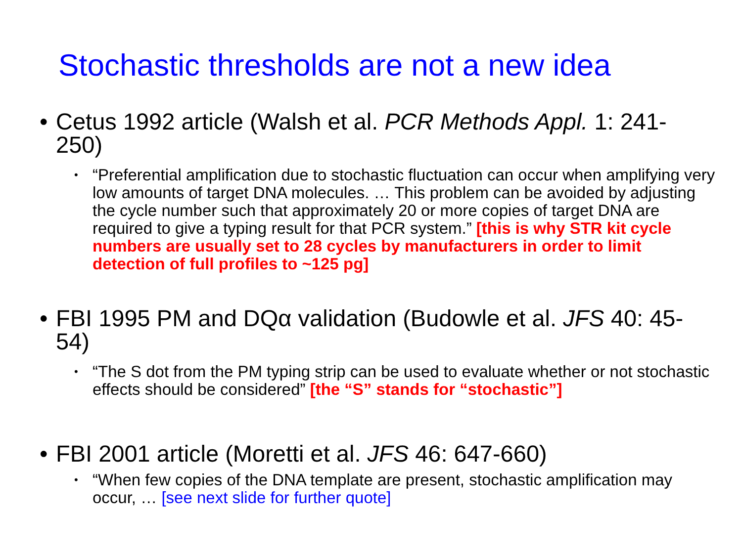Stochastic thresholds are not a new idea
• Cetus 1992 article (Walsh et al. PCR Methods Appl. 1: 241-250)
• “Preferential amplification due to stochastic fluctuation can occur when amplifying very low amounts of target DNA molecules. … This problem can be avoided by adjusting the cycle number such that approximately 20 or more copies of target DNA are required to give a typing result for that PCR system.” [this is why STR kit cycle numbers are usually set to 28 cycles by manufacturers in order to limit detection of full profiles to ~125 pg]
• FBI 1995 PM and DQα validation (Budowle et al. JFS 40: 45-54)
• “The S dot from the PM typing strip can be used to evaluate whether or not stochastic effects should be considered” [the “S” stands for “stochastic”]
• FBI 2001 article (Moretti et al. JFS 46: 647-660)
• “When few copies of the DNA template are present, stochastic amplification may occur, … [see next slide for further quote]